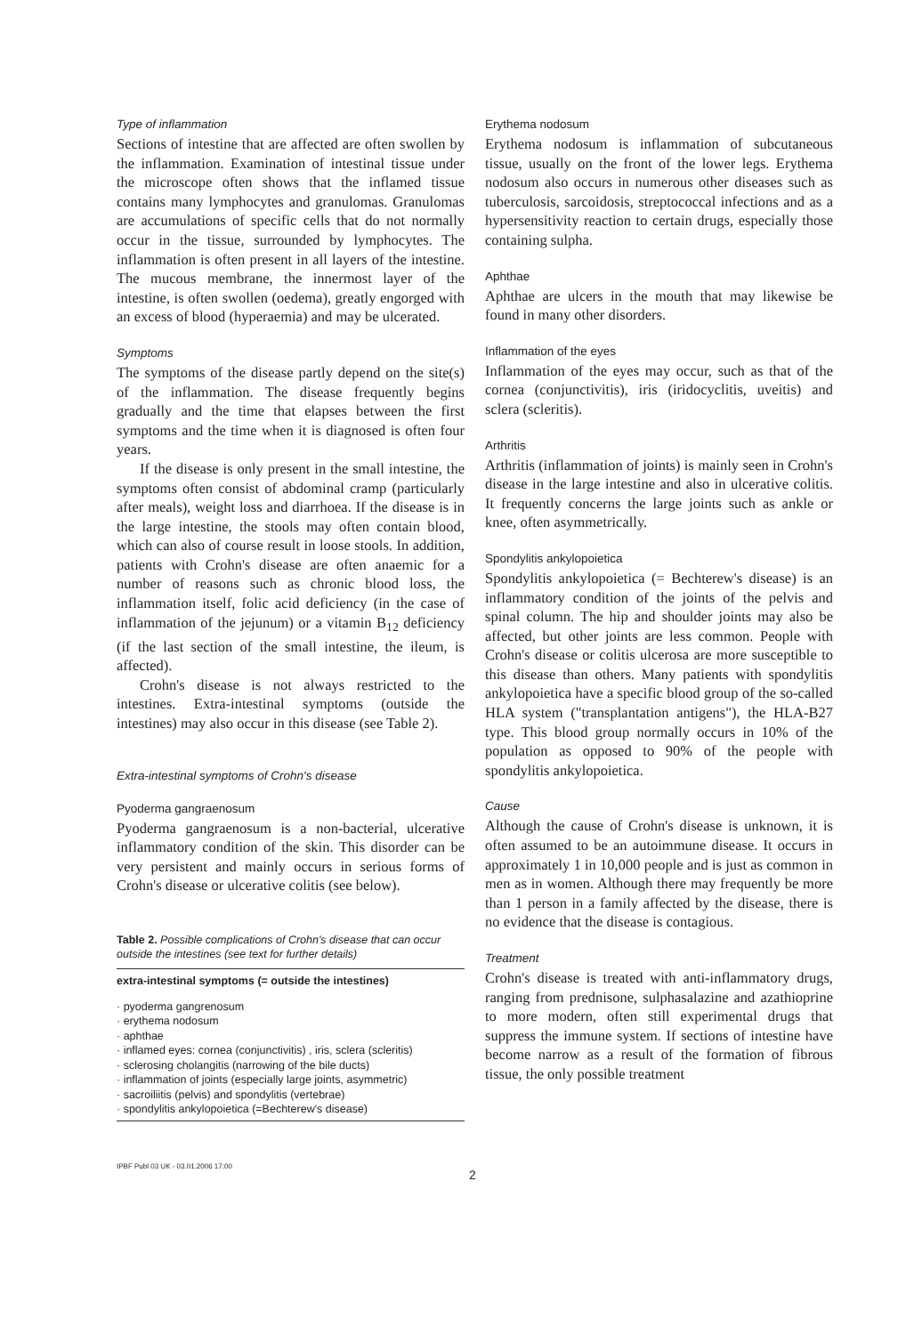Type of inflammation
Sections of intestine that are affected are often swollen by the inflammation. Examination of intestinal tissue under the microscope often shows that the inflamed tissue contains many lymphocytes and granulomas. Granulomas are accumulations of specific cells that do not normally occur in the tissue, surrounded by lymphocytes. The inflammation is often present in all layers of the intestine. The mucous membrane, the innermost layer of the intestine, is often swollen (oedema), greatly engorged with an excess of blood (hyperaemia) and may be ulcerated.
Symptoms
The symptoms of the disease partly depend on the site(s) of the inflammation. The disease frequently begins gradually and the time that elapses between the first symptoms and the time when it is diagnosed is often four years.
If the disease is only present in the small intestine, the symptoms often consist of abdominal cramp (particularly after meals), weight loss and diarrhoea. If the disease is in the large intestine, the stools may often contain blood, which can also of course result in loose stools. In addition, patients with Crohn's disease are often anaemic for a number of reasons such as chronic blood loss, the inflammation itself, folic acid deficiency (in the case of inflammation of the jejunum) or a vitamin B<sub>12</sub> deficiency (if the last section of the small intestine, the ileum, is affected).
Crohn's disease is not always restricted to the intestines. Extra-intestinal symptoms (outside the intestines) may also occur in this disease (see Table 2).
Extra-intestinal symptoms of Crohn's disease
Pyoderma gangraenosum
Pyoderma gangraenosum is a non-bacterial, ulcerative inflammatory condition of the skin. This disorder can be very persistent and mainly occurs in serious forms of Crohn's disease or ulcerative colitis (see below).
Table 2. Possible complications of Crohn's disease that can occur outside the intestines (see text for further details)
| extra-intestinal symptoms (= outside the intestines) |
| --- |
| · pyoderma gangrenosum |
| · erythema nodosum |
| · aphthae |
| · inflamed eyes: cornea (conjunctivitis) , iris, sclera (scleritis) |
| · sclerosing cholangitis (narrowing of the bile ducts) |
| · inflammation of joints (especially large joints, asymmetric) |
| · sacroiliitis (pelvis) and spondylitis (vertebrae) |
| · spondylitis ankylopoietica (=Bechterew's disease) |
Erythema nodosum
Erythema nodosum is inflammation of subcutaneous tissue, usually on the front of the lower legs. Erythema nodosum also occurs in numerous other diseases such as tuberculosis, sarcoidosis, streptococcal infections and as a hypersensitivity reaction to certain drugs, especially those containing sulpha.
Aphthae
Aphthae are ulcers in the mouth that may likewise be found in many other disorders.
Inflammation of the eyes
Inflammation of the eyes may occur, such as that of the cornea (conjunctivitis), iris (iridocyclitis, uveitis) and sclera (scleritis).
Arthritis
Arthritis (inflammation of joints) is mainly seen in Crohn's disease in the large intestine and also in ulcerative colitis. It frequently concerns the large joints such as ankle or knee, often asymmetrically.
Spondylitis ankylopoietica
Spondylitis ankylopoietica (= Bechterew's disease) is an inflammatory condition of the joints of the pelvis and spinal column. The hip and shoulder joints may also be affected, but other joints are less common. People with Crohn's disease or colitis ulcerosa are more susceptible to this disease than others. Many patients with spondylitis ankylopoietica have a specific blood group of the so-called HLA system ("transplantation antigens"), the HLA-B27 type. This blood group normally occurs in 10% of the population as opposed to 90% of the people with spondylitis ankylopoietica.
Cause
Although the cause of Crohn's disease is unknown, it is often assumed to be an autoimmune disease. It occurs in approximately 1 in 10,000 people and is just as common in men as in women. Although there may frequently be more than 1 person in a family affected by the disease, there is no evidence that the disease is contagious.
Treatment
Crohn's disease is treated with anti-inflammatory drugs, ranging from prednisone, sulphasalazine and azathioprine to more modern, often still experimental drugs that suppress the immune system. If sections of intestine have become narrow as a result of the formation of fibrous tissue, the only possible treatment
IPBF Publ 03 UK - 03.01.2006 17:00
2